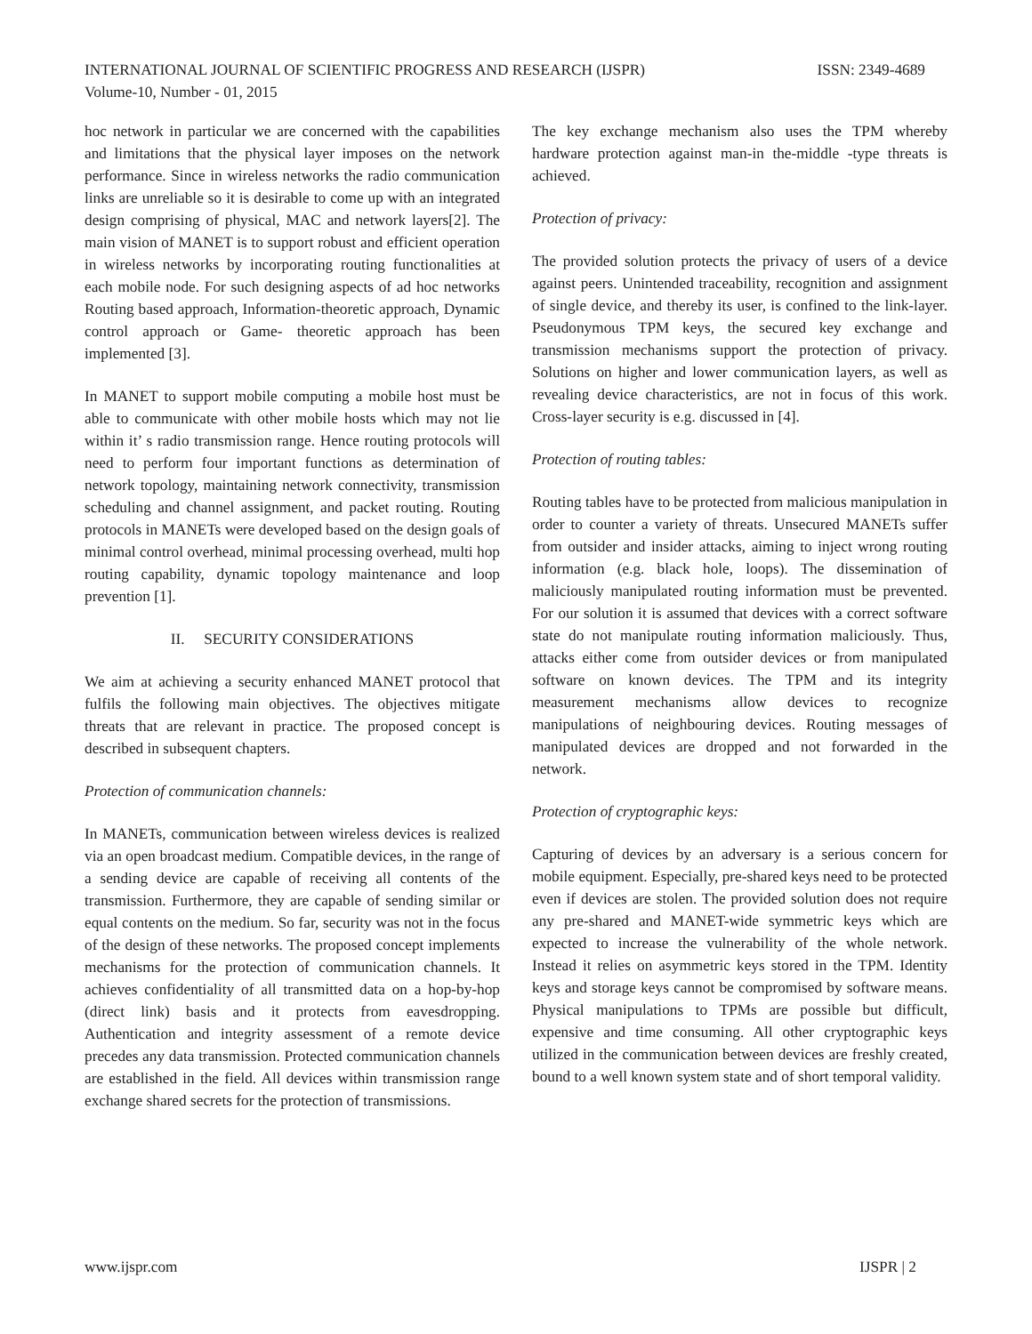ISSN: 2349-4689 INTERNATIONAL JOURNAL OF SCIENTIFIC PROGRESS AND RESEARCH (IJSPR)
Volume-10, Number - 01, 2015
hoc network in particular we are concerned with the capabilities and limitations that the physical layer imposes on the network performance. Since in wireless networks the radio communication links are unreliable so it is desirable to come up with an integrated design comprising of physical, MAC and network layers[2]. The main vision of MANET is to support robust and efficient operation in wireless networks by incorporating routing functionalities at each mobile node. For such designing aspects of ad hoc networks Routing based approach, Information-theoretic approach, Dynamic control approach or Game- theoretic approach has been implemented [3].
In MANET to support mobile computing a mobile host must be able to communicate with other mobile hosts which may not lie within it’ s radio transmission range. Hence routing protocols will need to perform four important functions as determination of network topology, maintaining network connectivity, transmission scheduling and channel assignment, and packet routing. Routing protocols in MANETs were developed based on the design goals of minimal control overhead, minimal processing overhead, multi hop routing capability, dynamic topology maintenance and loop prevention [1].
II. SECURITY CONSIDERATIONS
We aim at achieving a security enhanced MANET protocol that fulfils the following main objectives. The objectives mitigate threats that are relevant in practice. The proposed concept is described in subsequent chapters.
Protection of communication channels:
In MANETs, communication between wireless devices is realized via an open broadcast medium. Compatible devices, in the range of a sending device are capable of receiving all contents of the transmission. Furthermore, they are capable of sending similar or equal contents on the medium. So far, security was not in the focus of the design of these networks. The proposed concept implements mechanisms for the protection of communication channels. It achieves confidentiality of all transmitted data on a hop-by-hop (direct link) basis and it protects from eavesdropping. Authentication and integrity assessment of a remote device precedes any data transmission. Protected communication channels are established in the field. All devices within transmission range exchange shared secrets for the protection of transmissions.
The key exchange mechanism also uses the TPM whereby hardware protection against man-in the-middle -type threats is achieved.
Protection of privacy:
The provided solution protects the privacy of users of a device against peers. Unintended traceability, recognition and assignment of single device, and thereby its user, is confined to the link-layer. Pseudonymous TPM keys, the secured key exchange and transmission mechanisms support the protection of privacy. Solutions on higher and lower communication layers, as well as revealing device characteristics, are not in focus of this work. Cross-layer security is e.g. discussed in [4].
Protection of routing tables:
Routing tables have to be protected from malicious manipulation in order to counter a variety of threats. Unsecured MANETs suffer from outsider and insider attacks, aiming to inject wrong routing information (e.g. black hole, loops). The dissemination of maliciously manipulated routing information must be prevented. For our solution it is assumed that devices with a correct software state do not manipulate routing information maliciously. Thus, attacks either come from outsider devices or from manipulated software on known devices. The TPM and its integrity measurement mechanisms allow devices to recognize manipulations of neighbouring devices. Routing messages of manipulated devices are dropped and not forwarded in the network.
Protection of cryptographic keys:
Capturing of devices by an adversary is a serious concern for mobile equipment. Especially, pre-shared keys need to be protected even if devices are stolen. The provided solution does not require any pre-shared and MANET-wide symmetric keys which are expected to increase the vulnerability of the whole network. Instead it relies on asymmetric keys stored in the TPM. Identity keys and storage keys cannot be compromised by software means. Physical manipulations to TPMs are possible but difficult, expensive and time consuming. All other cryptographic keys utilized in the communication between devices are freshly created, bound to a well known system state and of short temporal validity.
IJSPR | 2 www.ijspr.com